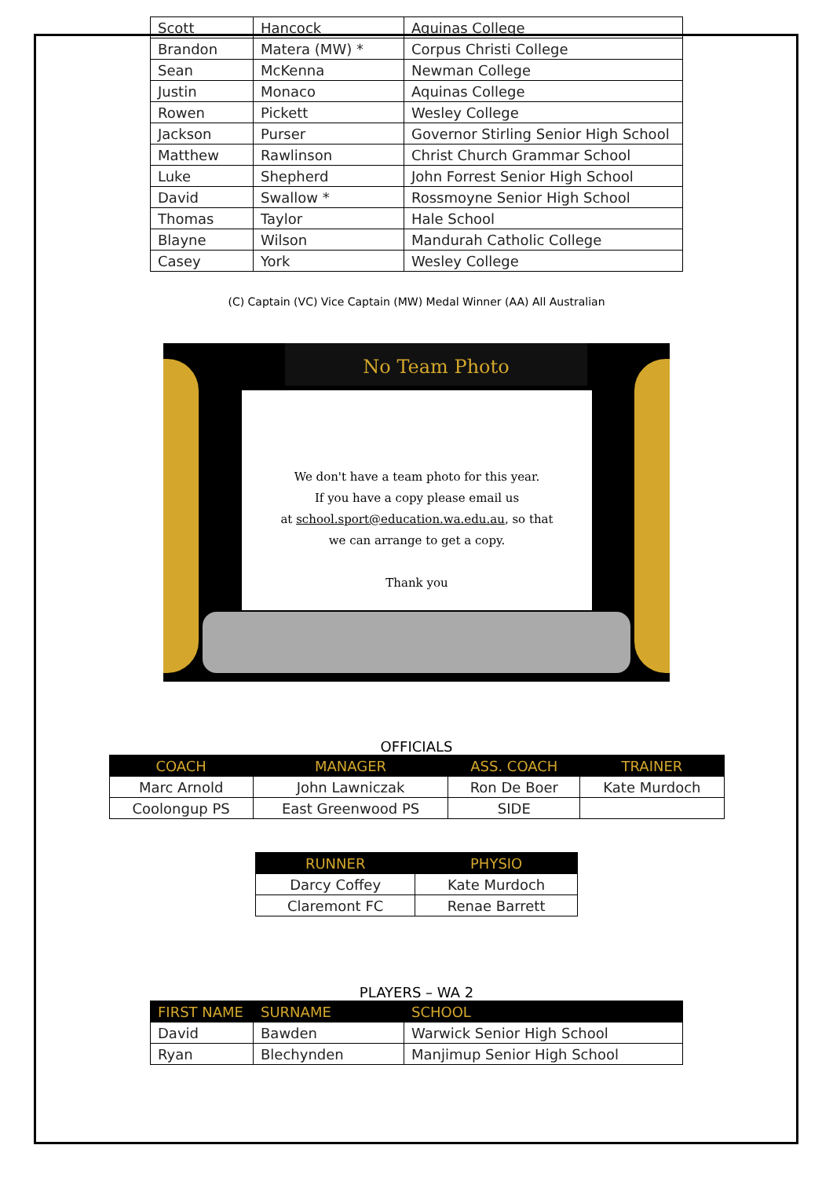| Scott | Hancock | Aquinas College |
| Brandon | Matera (MW) * | Corpus Christi College |
| Sean | McKenna | Newman College |
| Justin | Monaco | Aquinas College |
| Rowen | Pickett | Wesley College |
| Jackson | Purser | Governor Stirling Senior High School |
| Matthew | Rawlinson | Christ Church Grammar School |
| Luke | Shepherd | John Forrest Senior High School |
| David | Swallow * | Rossmoyne Senior High School |
| Thomas | Taylor | Hale School |
| Blayne | Wilson | Mandurah Catholic College |
| Casey | York | Wesley College |
(C) Captain (VC) Vice Captain (MW) Medal Winner (AA) All Australian
No Team Photo
We don't have a team photo for this year.
If you have a copy please email us
at school.sport@education.wa.edu.au, so that
we can arrange to get a copy.
Thank you
OFFICIALS
| COACH | MANAGER | ASS. COACH | TRAINER |
| --- | --- | --- | --- |
| Marc Arnold | John Lawniczak | Ron De Boer | Kate Murdoch |
| Coolongup PS | East Greenwood PS | SIDE | |
| RUNNER | PHYSIO |
| --- | --- |
| Darcy Coffey | Kate Murdoch |
| Claremont FC | Renae Barrett |
PLAYERS – WA 2
| FIRST NAME | SURNAME | SCHOOL |
| --- | --- | --- |
| David | Bawden | Warwick Senior High School |
| Ryan | Blechynden | Manjimup Senior High School |